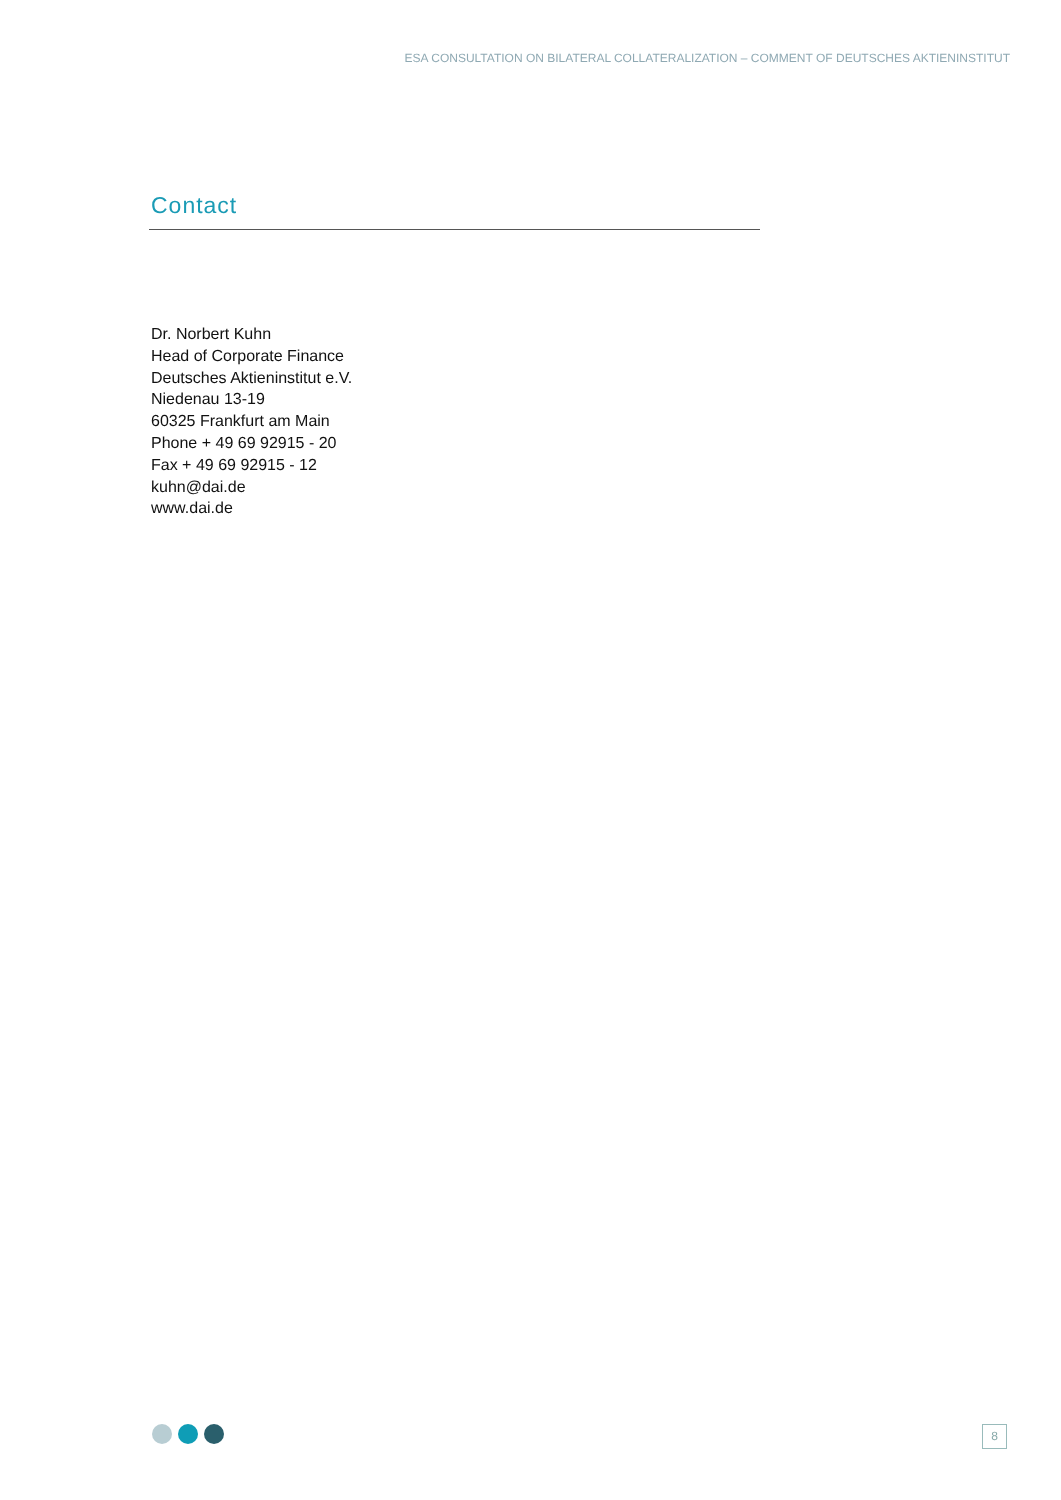ESA CONSULTATION ON BILATERAL COLLATERALIZATION – COMMENT OF DEUTSCHES AKTIENINSTITUT
Contact
Dr. Norbert Kuhn
Head of Corporate Finance
Deutsches Aktieninstitut e.V.
Niedenau 13-19
60325 Frankfurt am Main
Phone + 49 69 92915 - 20
Fax + 49 69 92915 - 12
kuhn@dai.de
www.dai.de
8